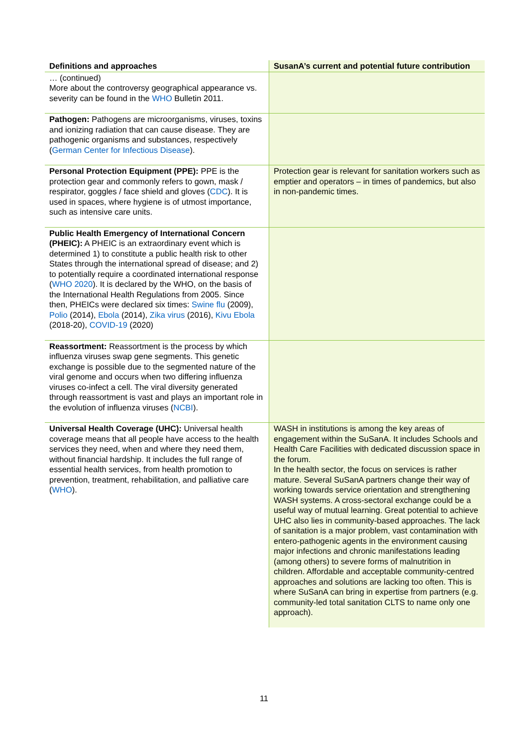| Definitions and approaches | SusanA’s current and potential future contribution |
| --- | --- |
| … (continued) More about the controversy geographical appearance vs. severity can be found in the WHO Bulletin 2011. | |
| Pathogen: Pathogens are microorganisms, viruses, toxins and ionizing radiation that can cause disease. They are pathogenic organisms and substances, respectively ( German Center for Infectious Disease ). | |
| Personal Protection Equipment (PPE): PPE is the protection gear and commonly refers to gown, mask / respirator, goggles / face shield and gloves ( CDC ). It is used in spaces, where hygiene is of utmost importance, such as intensive care units. | Protection gear is relevant for sanitation workers such as emptier and operators – in times of pandemics, but also in non-pandemic times. |
| Public Health Emergency of International Concern (PHEIC): A PHEIC is an extraordinary event which is determined 1) to constitute a public health risk to other States through the international spread of disease; and 2) to potentially require a coordinated international response ( WHO 2020 ). It is declared by the WHO, on the basis of the International Health Regulations from 2005. Since then, PHEICs were declared six times: Swine flu (2009), Polio (2014), Ebola (2014), Zika virus (2016), Kivu Ebola (2018-20), COVID-19 (2020) | |
| Reassortment: Reassortment is the process by which influenza viruses swap gene segments. This genetic exchange is possible due to the segmented nature of the viral genome and occurs when two differing influenza viruses co-infect a cell. The viral diversity generated through reassortment is vast and plays an important role in the evolution of influenza viruses ( NCBI ). | |
| Universal Health Coverage (UHC): Universal health coverage means that all people have access to the health services they need, when and where they need them, without financial hardship. It includes the full range of essential health services, from health promotion to prevention, treatment, rehabilitation, and palliative care ( WHO ). | WASH in institutions is among the key areas of engagement within the SuSanA. It includes Schools and Health Care Facilities with dedicated discussion space in the forum. In the health sector, the focus on services is rather mature. Several SuSanA partners change their way of working towards service orientation and strengthening WASH systems. A cross-sectoral exchange could be a useful way of mutual learning. Great potential to achieve UHC also lies in community-based approaches. The lack of sanitation is a major problem, vast contamination with entero-pathogenic agents in the environment causing major infections and chronic manifestations leading (among others) to severe forms of malnutrition in children. Affordable and acceptable community-centred approaches and solutions are lacking too often. This is where SuSanA can bring in expertise from partners (e.g. community-led total sanitation CLTS to name only one approach). |
11